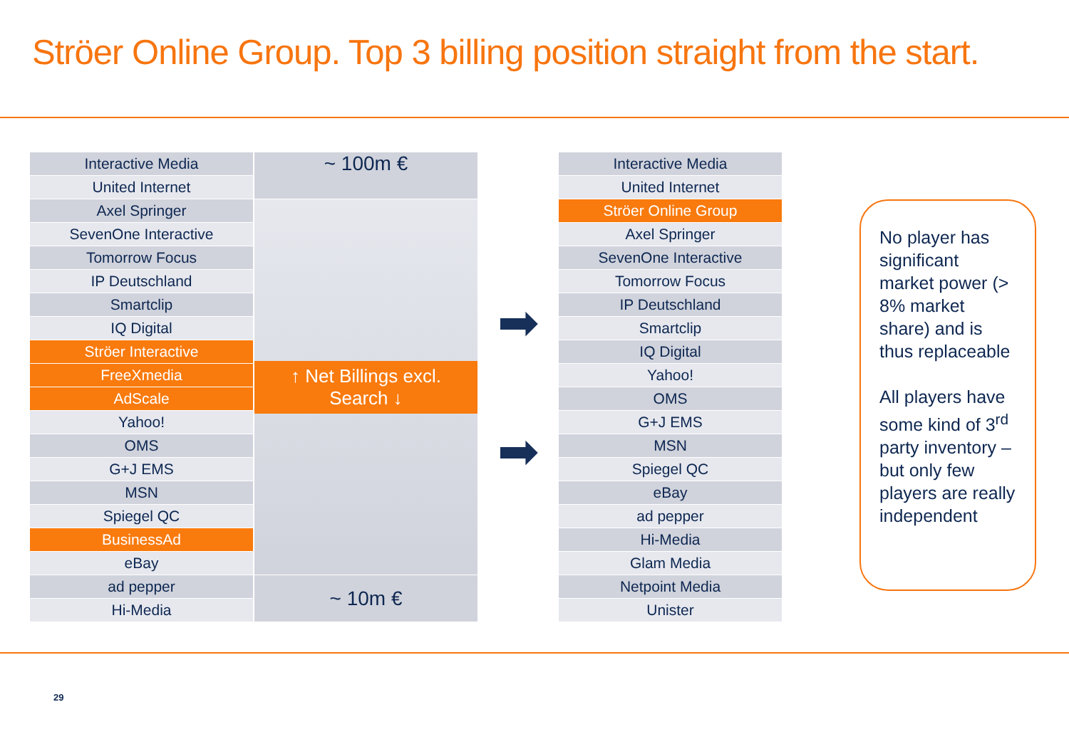Ströer Online Group. Top 3 billing position straight from the start.
| Interactive Media | ~ 100m € |
| United Internet | |
| Axel Springer | ↑ Net Billings excl. Search ↓ |
| SevenOne Interactive | |
| Tomorrow Focus | |
| IP Deutschland | |
| Smartclip | |
| IQ Digital | |
| Ströer Interactive | |
| FreeXmedia | |
| AdScale | |
| Yahoo! | |
| OMS | |
| G+J EMS | |
| MSN | |
| Spiegel QC | |
| BusinessAd | |
| eBay | |
| ad pepper | ~ 10m € |
| Hi-Media | |
➡
➡
| Interactive Media |
| United Internet |
| Ströer Online Group |
| Axel Springer |
| SevenOne Interactive |
| Tomorrow Focus |
| IP Deutschland |
| Smartclip |
| IQ Digital |
| Yahoo! |
| OMS |
| G+J EMS |
| MSN |
| Spiegel QC |
| eBay |
| ad pepper |
| Hi-Media |
| Glam Media |
| Netpoint Media |
| Unister |
No player has significant market power (> 8% market share) and is thus replaceable
All players have some kind of 3<sup>rd</sup> party inventory – but only few players are really independent
29